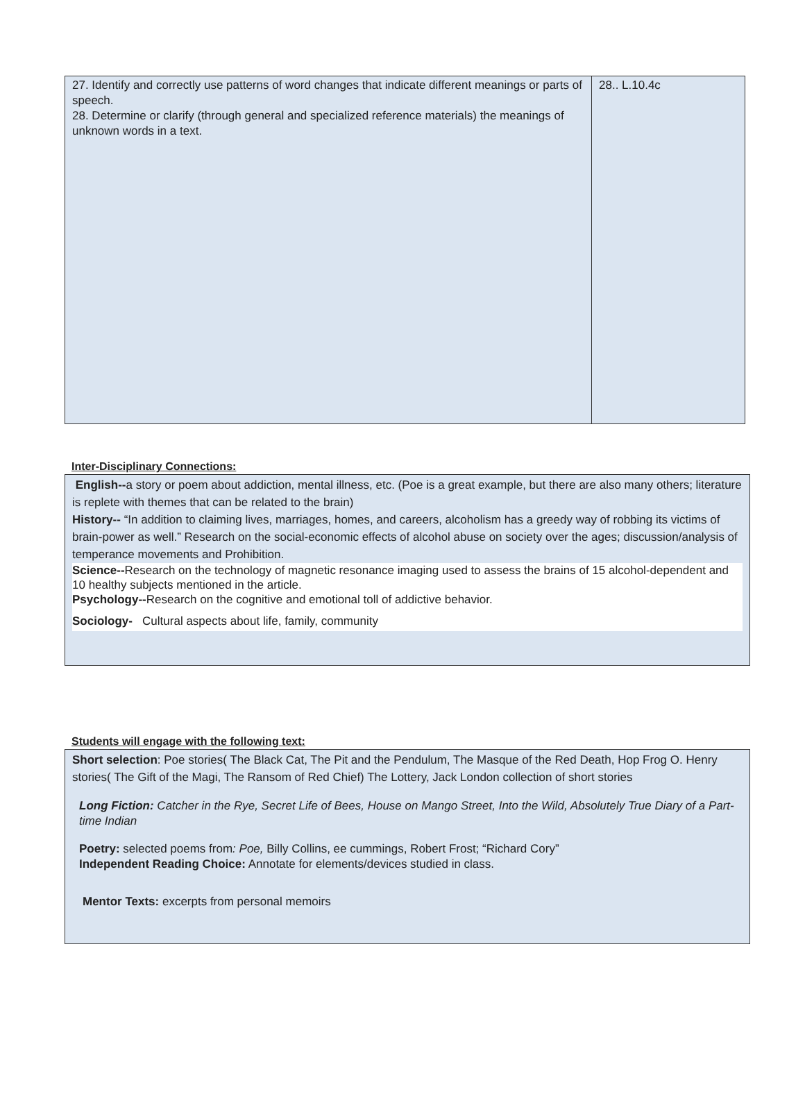| 27. Identify and correctly use patterns of word changes that indicate different meanings or parts of speech. 28. Determine or clarify (through general and specialized reference materials) the meanings of unknown words in a text. | 28.. L.10.4c |
Inter-Disciplinary Connections:
English--a story or poem about addiction, mental illness, etc. (Poe is a great example, but there are also many others; literature is replete with themes that can be related to the brain)
History-- “In addition to claiming lives, marriages, homes, and careers, alcoholism has a greedy way of robbing its victims of brain-power as well.” Research on the social-economic effects of alcohol abuse on society over the ages; discussion/analysis of temperance movements and Prohibition.
Science--Research on the technology of magnetic resonance imaging used to assess the brains of 15 alcohol-dependent and 10 healthy subjects mentioned in the article.
Psychology--Research on the cognitive and emotional toll of addictive behavior.
Sociology- Cultural aspects about life, family, community
Students will engage with the following text:
Short selection: Poe stories( The Black Cat, The Pit and the Pendulum, The Masque of the Red Death, Hop Frog O. Henry stories( The Gift of the Magi, The Ransom of Red Chief) The Lottery, Jack London collection of short stories
Long Fiction: Catcher in the Rye, Secret Life of Bees, House on Mango Street, Into the Wild, Absolutely True Diary of a Part-time Indian
Poetry: selected poems from: Poe, Billy Collins, ee cummings, Robert Frost; “Richard Cory”
Independent Reading Choice: Annotate for elements/devices studied in class.
Mentor Texts: excerpts from personal memoirs